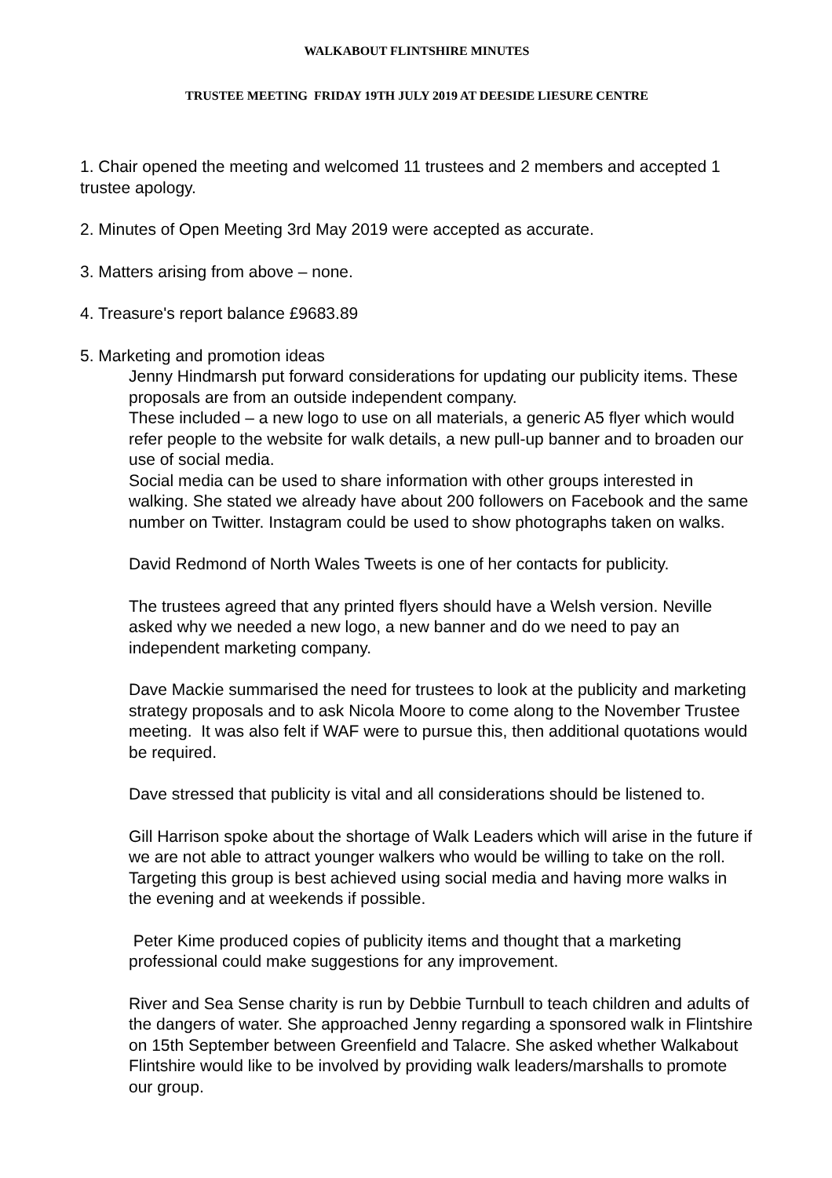WALKABOUT FLINTSHIRE MINUTES
TRUSTEE MEETING FRIDAY 19TH JULY 2019 AT DEESIDE LIESURE CENTRE
1. Chair opened the meeting and welcomed 11 trustees and 2 members and accepted 1 trustee apology.
2. Minutes of Open Meeting 3rd May 2019 were accepted as accurate.
3. Matters arising from above – none.
4. Treasure's report balance £9683.89
5. Marketing and promotion ideas
Jenny Hindmarsh put forward considerations for updating our publicity items. These proposals are from an outside independent company.
These included – a new logo to use on all materials, a generic A5 flyer which would refer people to the website for walk details, a new pull-up banner and to broaden our use of social media.
Social media can be used to share information with other groups interested in walking. She stated we already have about 200 followers on Facebook and the same number on Twitter. Instagram could be used to show photographs taken on walks.
David Redmond of North Wales Tweets is one of her contacts for publicity.
The trustees agreed that any printed flyers should have a Welsh version. Neville asked why we needed a new logo, a new banner and do we need to pay an independent marketing company.
Dave Mackie summarised the need for trustees to look at the publicity and marketing strategy proposals and to ask Nicola Moore to come along to the November Trustee meeting. It was also felt if WAF were to pursue this, then additional quotations would be required.
Dave stressed that publicity is vital and all considerations should be listened to.
Gill Harrison spoke about the shortage of Walk Leaders which will arise in the future if we are not able to attract younger walkers who would be willing to take on the roll. Targeting this group is best achieved using social media and having more walks in the evening and at weekends if possible.
Peter Kime produced copies of publicity items and thought that a marketing professional could make suggestions for any improvement.
River and Sea Sense charity is run by Debbie Turnbull to teach children and adults of the dangers of water. She approached Jenny regarding a sponsored walk in Flintshire on 15th September between Greenfield and Talacre. She asked whether Walkabout Flintshire would like to be involved by providing walk leaders/marshalls to promote our group.